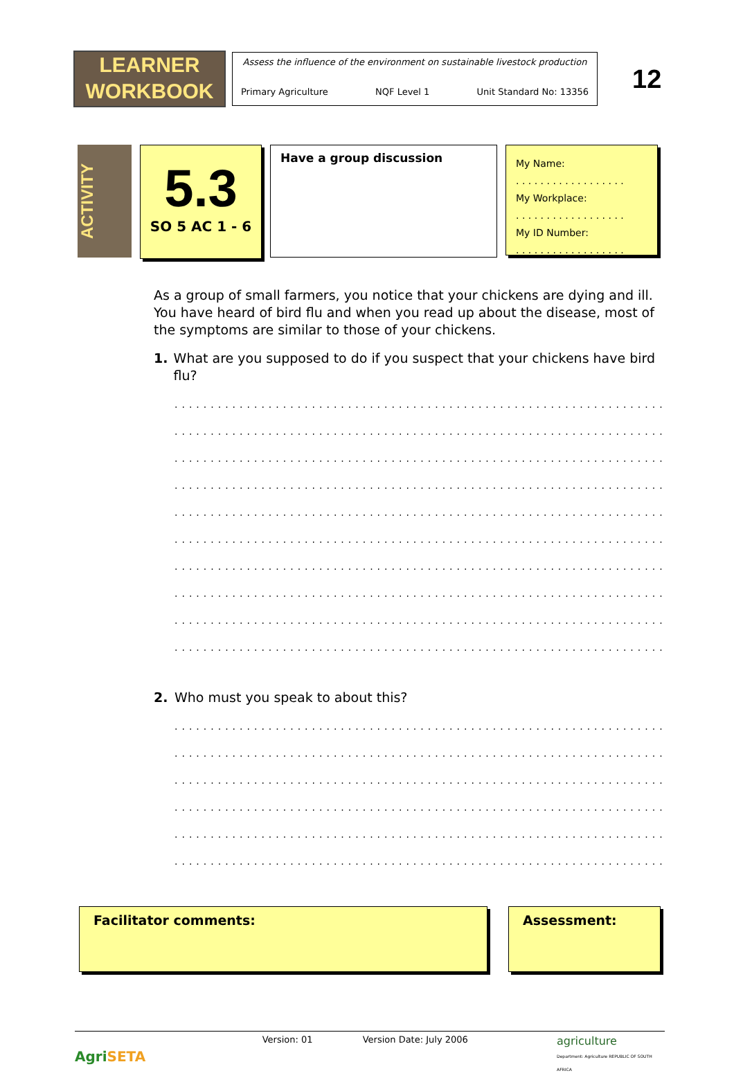LEARNER
WORKBOOK
Assess the influence of the environment on sustainable livestock production
Primary Agriculture NQF Level 1 Unit Standard No: 13356
12
ACTIVITY
5.3
SO 5 AC 1 - 6
Have a group discussion
My Name:
. . . . . . . . . . . . . . . . . .
My Workplace:
. . . . . . . . . . . . . . . . . .
My ID Number:
. . . . . . . . . . . . . . . . . .
As a group of small farmers, you notice that your chickens are dying and ill. You have heard of bird flu and when you read up about the disease, most of the symptoms are similar to those of your chickens.
1. What are you supposed to do if you suspect that your chickens have bird flu?
..................................................................................
..................................................................................
..................................................................................
..................................................................................
..................................................................................
..................................................................................
..................................................................................
..................................................................................
..................................................................................
..................................................................................
2. Who must you speak to about this?
..................................................................................
..................................................................................
..................................................................................
..................................................................................
..................................................................................
..................................................................................
Facilitator comments: Assessment:
AgriSETA Version: 01 Version Date: July 2006 agriculture
Department: Agriculture REPUBLIC OF SOUTH AFRICA